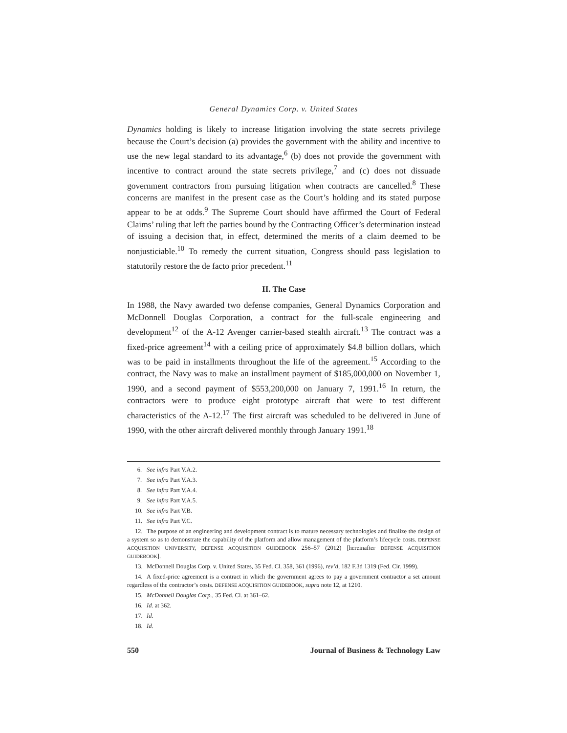General Dynamics Corp. v. United States
Dynamics holding is likely to increase litigation involving the state secrets privilege because the Court’s decision (a) provides the government with the ability and incentive to use the new legal standard to its advantage,<sup>6</sup> (b) does not provide the government with incentive to contract around the state secrets privilege,<sup>7</sup> and (c) does not dissuade government contractors from pursuing litigation when contracts are cancelled.<sup>8</sup> These concerns are manifest in the present case as the Court’s holding and its stated purpose appear to be at odds.<sup>9</sup> The Supreme Court should have affirmed the Court of Federal Claims’ ruling that left the parties bound by the Contracting Officer’s determination instead of issuing a decision that, in effect, determined the merits of a claim deemed to be nonjusticiable.<sup>10</sup> To remedy the current situation, Congress should pass legislation to statutorily restore the de facto prior precedent.<sup>11</sup>
II. The Case
In 1988, the Navy awarded two defense companies, General Dynamics Corporation and McDonnell Douglas Corporation, a contract for the full-scale engineering and development<sup>12</sup> of the A-12 Avenger carrier-based stealth aircraft.<sup>13</sup> The contract was a fixed-price agreement<sup>14</sup> with a ceiling price of approximately $4.8 billion dollars, which was to be paid in installments throughout the life of the agreement.<sup>15</sup> According to the contract, the Navy was to make an installment payment of $185,000,000 on November 1, 1990, and a second payment of $553,200,000 on January 7, 1991.<sup>16</sup> In return, the contractors were to produce eight prototype aircraft that were to test different characteristics of the A-12.<sup>17</sup> The first aircraft was scheduled to be delivered in June of 1990, with the other aircraft delivered monthly through January 1991.<sup>18</sup>
6. See infra Part V.A.2.
7. See infra Part V.A.3.
8. See infra Part V.A.4.
9. See infra Part V.A.5.
10. See infra Part V.B.
11. See infra Part V.C.
12. The purpose of an engineering and development contract is to mature necessary technologies and finalize the design of a system so as to demonstrate the capability of the platform and allow management of the platform’s lifecycle costs. DEFENSE ACQUISITION UNIVERSITY, DEFENSE ACQUISITION GUIDEBOOK 256–57 (2012) [hereinafter DEFENSE ACQUISITION GUIDEBOOK].
13. McDonnell Douglas Corp. v. United States, 35 Fed. Cl. 358, 361 (1996), rev’d, 182 F.3d 1319 (Fed. Cir. 1999).
14. A fixed-price agreement is a contract in which the government agrees to pay a government contractor a set amount regardless of the contractor’s costs. DEFENSE ACQUISITION GUIDEBOOK, supra note 12, at 1210.
15. McDonnell Douglas Corp., 35 Fed. Cl. at 361–62.
16. Id. at 362.
17. Id.
18. Id.
550 Journal of Business & Technology Law